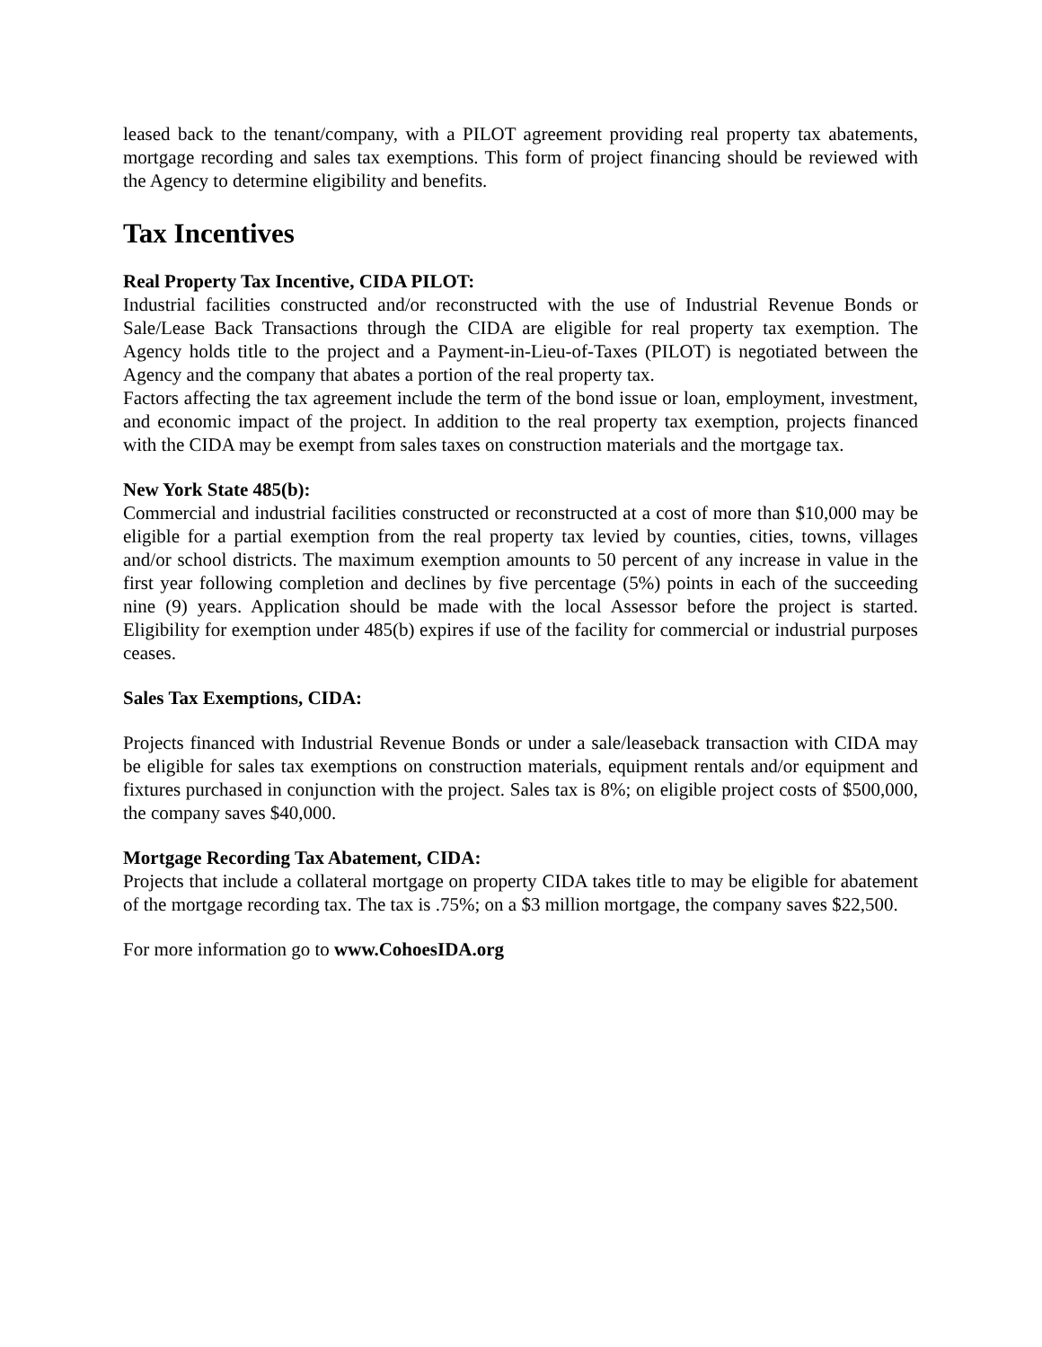leased back to the tenant/company, with a PILOT agreement providing real property tax abatements, mortgage recording and sales tax exemptions. This form of project financing should be reviewed with the Agency to determine eligibility and benefits.
Tax Incentives
Real Property Tax Incentive, CIDA PILOT:
Industrial facilities constructed and/or reconstructed with the use of Industrial Revenue Bonds or Sale/Lease Back Transactions through the CIDA are eligible for real property tax exemption. The Agency holds title to the project and a Payment-in-Lieu-of-Taxes (PILOT) is negotiated between the Agency and the company that abates a portion of the real property tax.
Factors affecting the tax agreement include the term of the bond issue or loan, employment, investment, and economic impact of the project. In addition to the real property tax exemption, projects financed with the CIDA may be exempt from sales taxes on construction materials and the mortgage tax.
New York State 485(b):
Commercial and industrial facilities constructed or reconstructed at a cost of more than $10,000 may be eligible for a partial exemption from the real property tax levied by counties, cities, towns, villages and/or school districts. The maximum exemption amounts to 50 percent of any increase in value in the first year following completion and declines by five percentage (5%) points in each of the succeeding nine (9) years. Application should be made with the local Assessor before the project is started. Eligibility for exemption under 485(b) expires if use of the facility for commercial or industrial purposes ceases.
Sales Tax Exemptions, CIDA:
Projects financed with Industrial Revenue Bonds or under a sale/leaseback transaction with CIDA may be eligible for sales tax exemptions on construction materials, equipment rentals and/or equipment and fixtures purchased in conjunction with the project. Sales tax is 8%; on eligible project costs of $500,000, the company saves $40,000.
Mortgage Recording Tax Abatement, CIDA:
Projects that include a collateral mortgage on property CIDA takes title to may be eligible for abatement of the mortgage recording tax. The tax is .75%; on a $3 million mortgage, the company saves $22,500.
For more information go to www.CohoesIDA.org